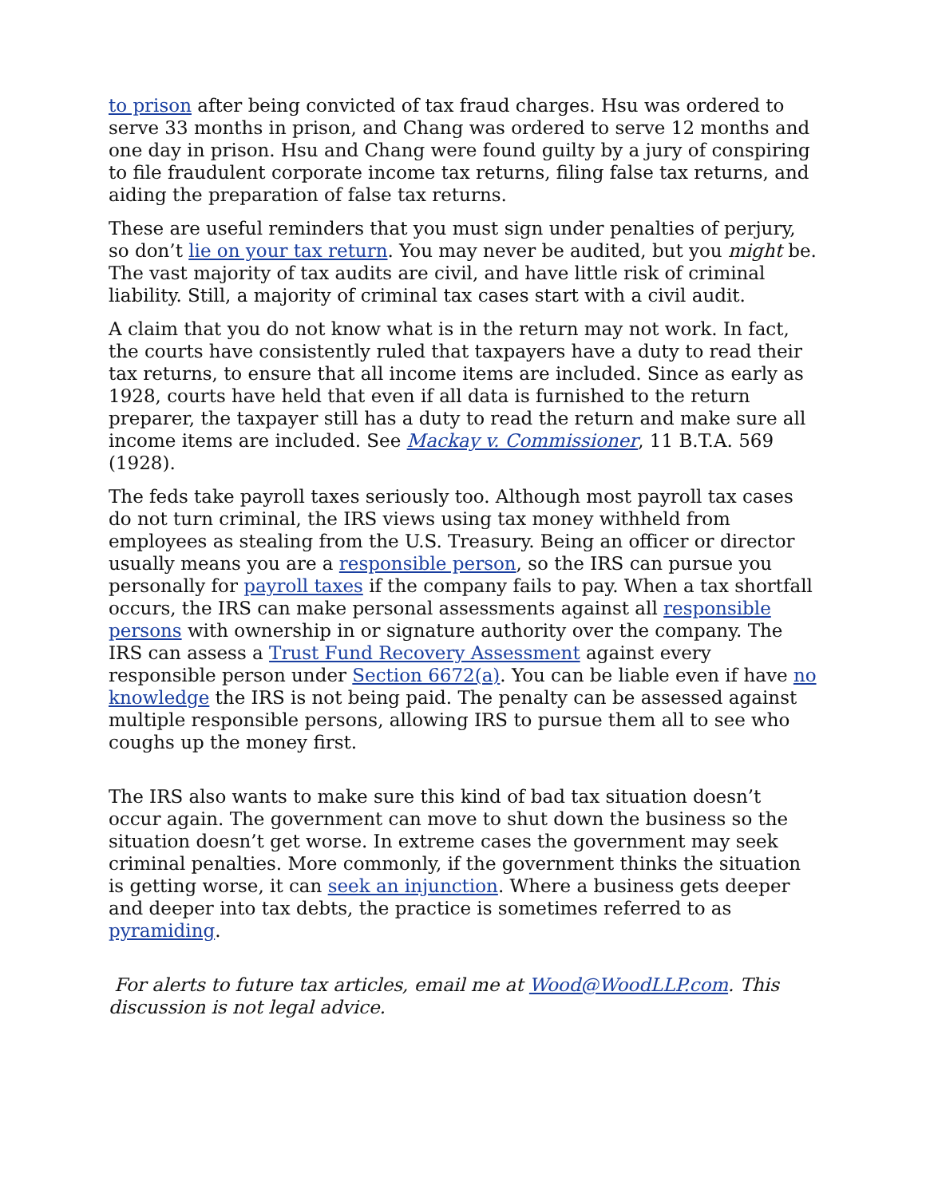to prison after being convicted of tax fraud charges. Hsu was ordered to serve 33 months in prison, and Chang was ordered to serve 12 months and one day in prison. Hsu and Chang were found guilty by a jury of conspiring to file fraudulent corporate income tax returns, filing false tax returns, and aiding the preparation of false tax returns.
These are useful reminders that you must sign under penalties of perjury, so don’t lie on your tax return. You may never be audited, but you might be. The vast majority of tax audits are civil, and have little risk of criminal liability. Still, a majority of criminal tax cases start with a civil audit.
A claim that you do not know what is in the return may not work. In fact, the courts have consistently ruled that taxpayers have a duty to read their tax returns, to ensure that all income items are included. Since as early as 1928, courts have held that even if all data is furnished to the return preparer, the taxpayer still has a duty to read the return and make sure all income items are included. See Mackay v. Commissioner, 11 B.T.A. 569 (1928).
The feds take payroll taxes seriously too. Although most payroll tax cases do not turn criminal, the IRS views using tax money withheld from employees as stealing from the U.S. Treasury. Being an officer or director usually means you are a responsible person, so the IRS can pursue you personally for payroll taxes if the company fails to pay. When a tax shortfall occurs, the IRS can make personal assessments against all responsible persons with ownership in or signature authority over the company. The IRS can assess a Trust Fund Recovery Assessment against every responsible person under Section 6672(a). You can be liable even if have no knowledge the IRS is not being paid. The penalty can be assessed against multiple responsible persons, allowing IRS to pursue them all to see who coughs up the money first.
The IRS also wants to make sure this kind of bad tax situation doesn’t occur again. The government can move to shut down the business so the situation doesn’t get worse. In extreme cases the government may seek criminal penalties. More commonly, if the government thinks the situation is getting worse, it can seek an injunction. Where a business gets deeper and deeper into tax debts, the practice is sometimes referred to as pyramiding.
For alerts to future tax articles, email me at Wood@WoodLLP.com. This discussion is not legal advice.